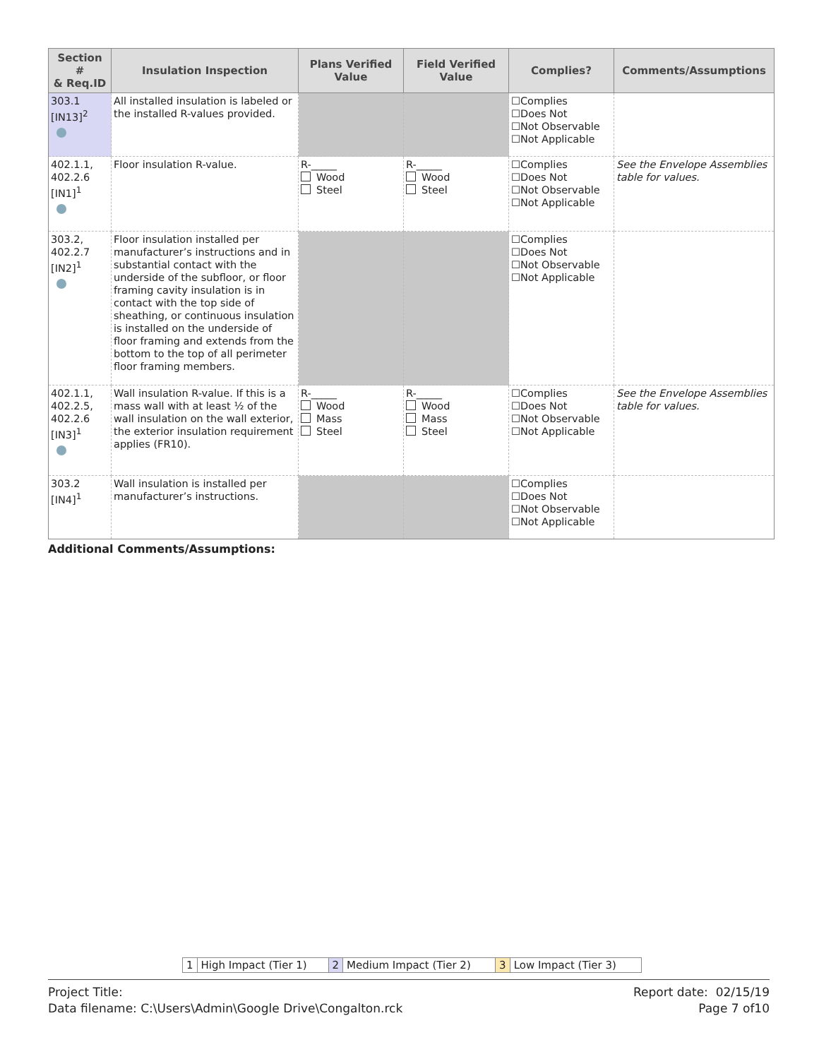| Section # & Req.ID | Insulation Inspection | Plans Verified Value | Field Verified Value | Complies? | Comments/Assumptions |
| --- | --- | --- | --- | --- | --- |
| 303.1 [IN13]<sup>2</sup> | All installed insulation is labeled or the installed R-values provided. | | | ☐Complies ☐Does Not ☐Not Observable ☐Not Applicable | |
| 402.1.1, 402.2.6 [IN1]<sup>1</sup> | Floor insulation R-value. | R-_____ Wood Steel | R-_____ Wood Steel | ☐Complies ☐Does Not ☐Not Observable ☐Not Applicable | See the Envelope Assemblies table for values. |
| 303.2, 402.2.7 [IN2]<sup>1</sup> | Floor insulation installed per manufacturer’s instructions and in substantial contact with the underside of the subfloor, or floor framing cavity insulation is in contact with the top side of sheathing, or continuous insulation is installed on the underside of floor framing and extends from the bottom to the top of all perimeter floor framing members. | | | ☐Complies ☐Does Not ☐Not Observable ☐Not Applicable | |
| 402.1.1, 402.2.5, 402.2.6 [IN3]<sup>1</sup> | Wall insulation R-value. If this is a mass wall with at least ½ of the wall insulation on the wall exterior, the exterior insulation requirement applies (FR10). | R-_____ Wood Mass Steel | R-_____ Wood Mass Steel | ☐Complies ☐Does Not ☐Not Observable ☐Not Applicable | See the Envelope Assemblies table for values. |
| 303.2 [IN4]<sup>1</sup> | Wall insulation is installed per manufacturer’s instructions. | | | ☐Complies ☐Does Not ☐Not Observable ☐Not Applicable | |
Additional Comments/Assumptions:
| 1 | High Impact (Tier 1) | 2 | Medium Impact (Tier 2) | 3 | Low Impact (Tier 3) |
Project Title:
Data filename: C:\Users\Admin\Google Drive\Congalton.rck
Report date: 02/15/19
Page 7 of10